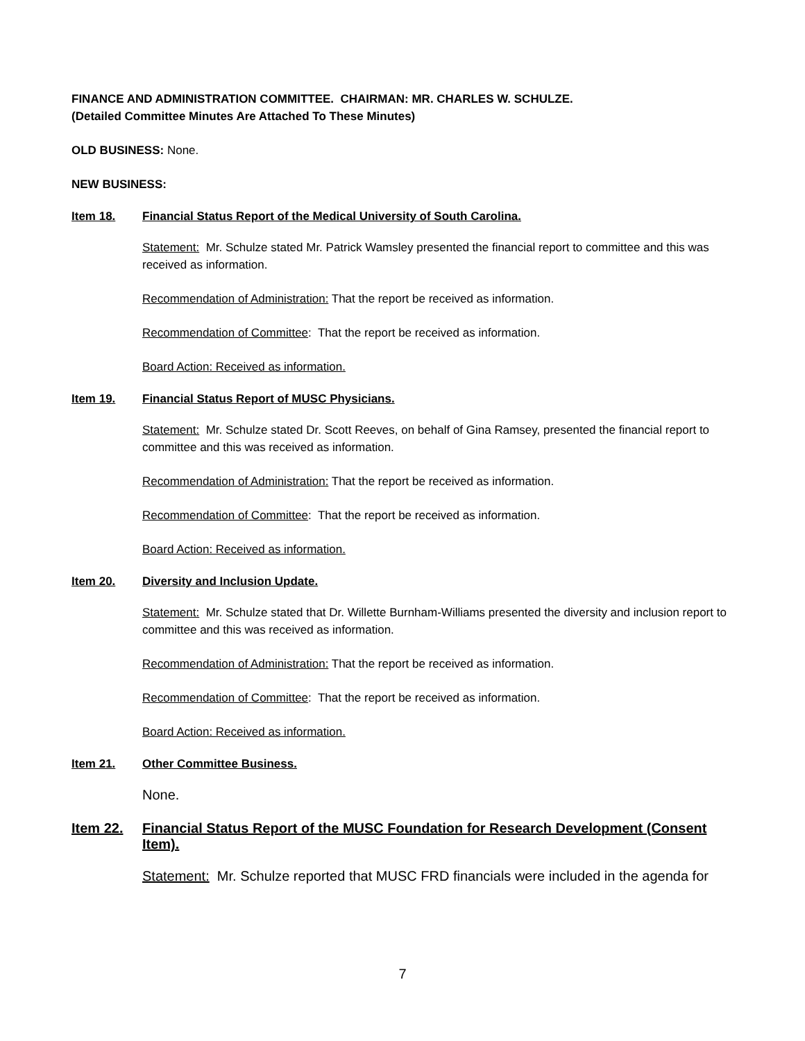FINANCE AND ADMINISTRATION COMMITTEE. CHAIRMAN: MR. CHARLES W. SCHULZE.
(Detailed Committee Minutes Are Attached To These Minutes)
OLD BUSINESS: None.
NEW BUSINESS:
Item 18. Financial Status Report of the Medical University of South Carolina.
Statement: Mr. Schulze stated Mr. Patrick Wamsley presented the financial report to committee and this was received as information.
Recommendation of Administration: That the report be received as information.
Recommendation of Committee: That the report be received as information.
Board Action: Received as information.
Item 19. Financial Status Report of MUSC Physicians.
Statement: Mr. Schulze stated Dr. Scott Reeves, on behalf of Gina Ramsey, presented the financial report to committee and this was received as information.
Recommendation of Administration: That the report be received as information.
Recommendation of Committee: That the report be received as information.
Board Action: Received as information.
Item 20. Diversity and Inclusion Update.
Statement: Mr. Schulze stated that Dr. Willette Burnham-Williams presented the diversity and inclusion report to committee and this was received as information.
Recommendation of Administration: That the report be received as information.
Recommendation of Committee: That the report be received as information.
Board Action: Received as information.
Item 21. Other Committee Business.
None.
Item 22. Financial Status Report of the MUSC Foundation for Research Development (Consent Item).
Statement: Mr. Schulze reported that MUSC FRD financials were included in the agenda for
7